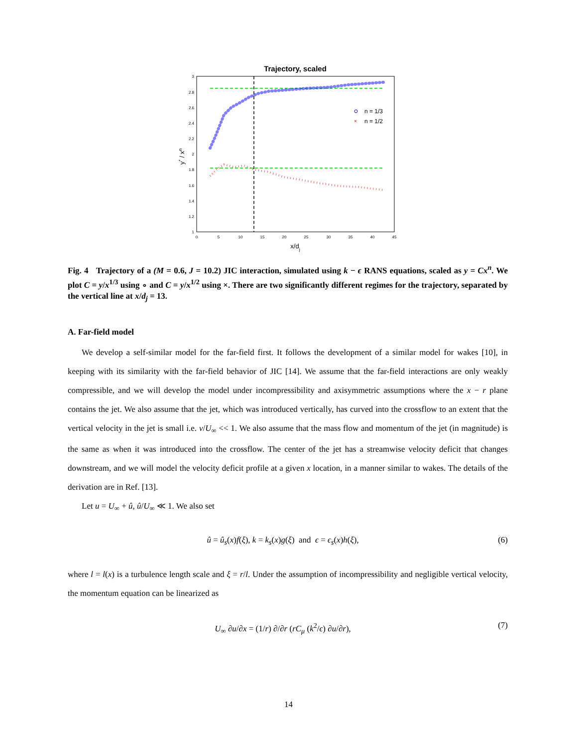Trajectory, scaled
3
2.8
2.6
2.4
2.2
2
1.8
1.6
1.4
1.2
1
0
5
10
15
20
25
30
35
40
45
x/dj
y* / xn
n = 1/3
×
n = 1/2
Fig. 4 Trajectory of a (M = 0.6, J = 10.2) JIC interaction, simulated using k − ϵ RANS equations, scaled as y = Cx<sup>n</sup>. We plot C = y/x<sup>1/3</sup> using ∘ and C = y/x<sup>1/2</sup> using ×. There are two significantly different regimes for the trajectory, separated by the vertical line at x/d<sub>j</sub> = 13.
A. Far-field model
We develop a self-similar model for the far-field first. It follows the development of a similar model for wakes [10], in keeping with its similarity with the far-field behavior of JIC [14]. We assume that the far-field interactions are only weakly compressible, and we will develop the model under incompressibility and axisymmetric assumptions where the x − r plane contains the jet. We also assume that the jet, which was introduced vertically, has curved into the crossflow to an extent that the vertical velocity in the jet is small i.e. v/U<sub>∞</sub> << 1. We also assume that the mass flow and momentum of the jet (in magnitude) is the same as when it was introduced into the crossflow. The center of the jet has a streamwise velocity deficit that changes downstream, and we will model the velocity deficit profile at a given x location, in a manner similar to wakes. The details of the derivation are in Ref. [13].
Let u = U<sub>∞</sub> + û, û/U<sub>∞</sub> ≪ 1. We also set
û = û<sub>s</sub>(x)f(ξ), k = k<sub>s</sub>(x)g(ξ) and ϵ = ϵ<sub>s</sub>(x)h(ξ), (6)
where l = l(x) is a turbulence length scale and ξ = r/l. Under the assumption of incompressibility and negligible vertical velocity, the momentum equation can be linearized as
U<sub>∞</sub> ∂u/∂x = (1/r) ∂/∂r (rC<sub>μ</sub> (k<sup>2</sup>/ϵ) ∂u/∂r), (7)
14